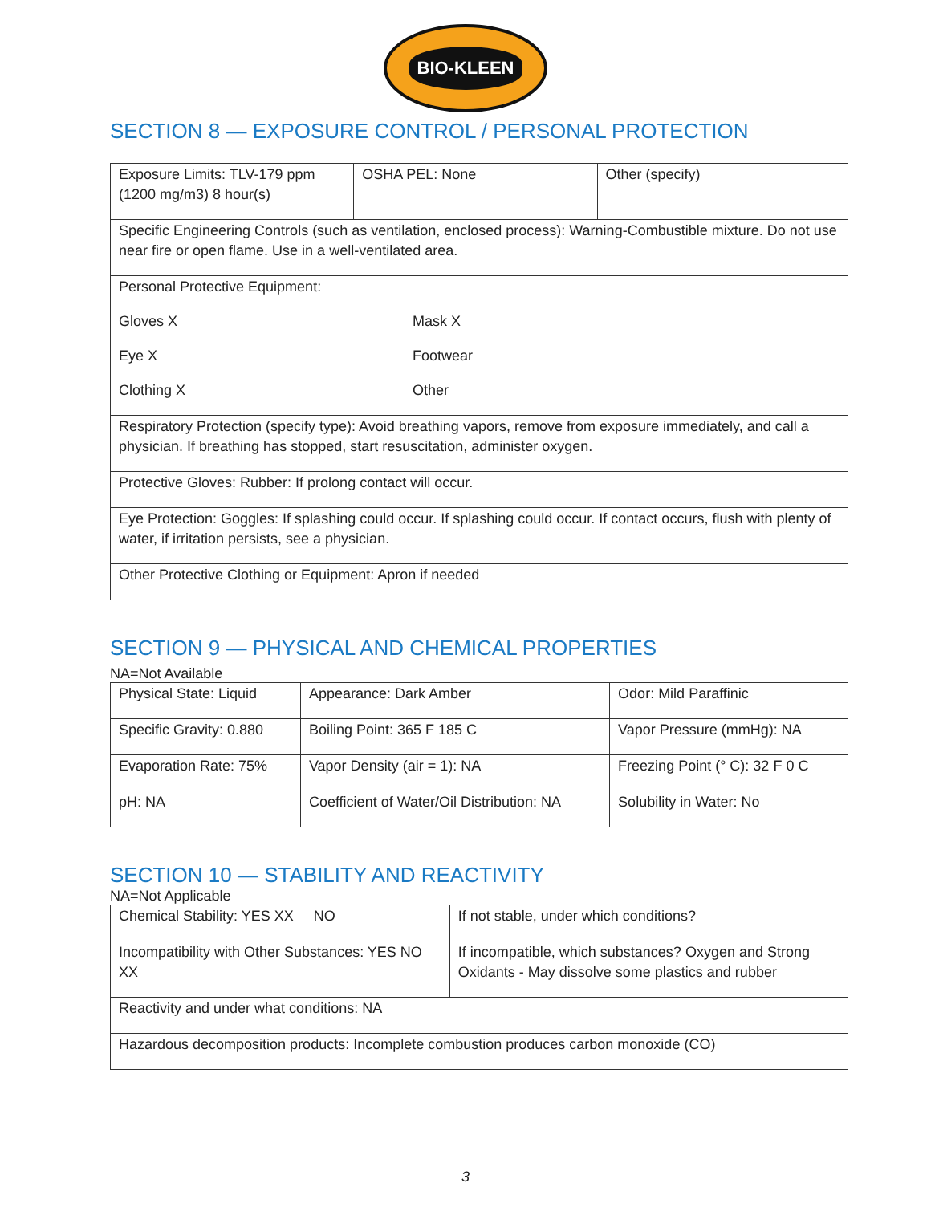BIO-KLEEN
SECTION 8 — EXPOSURE CONTROL / PERSONAL PROTECTION
| Exposure Limits: TLV-179 ppm (1200 mg/m3) 8 hour(s) | OSHA PEL: None | Other (specify) |
| Specific Engineering Controls (such as ventilation, enclosed process): Warning-Combustible mixture. Do not use near fire or open flame. Use in a well-ventilated area. | | |
| Personal Protective Equipment: Gloves X Mask X Eye X Footwear Clothing X Other | | |
| Respiratory Protection (specify type): Avoid breathing vapors, remove from exposure immediately, and call a physician. If breathing has stopped, start resuscitation, administer oxygen. | | |
| Protective Gloves: Rubber: If prolong contact will occur. | | |
| Eye Protection: Goggles: If splashing could occur. If splashing could occur. If contact occurs, flush with plenty of water, if irritation persists, see a physician. | | |
| Other Protective Clothing or Equipment: Apron if needed | | |
SECTION 9 — PHYSICAL AND CHEMICAL PROPERTIES
NA=Not Available
| Physical State: Liquid | Appearance: Dark Amber | Odor: Mild Paraffinic |
| Specific Gravity: 0.880 | Boiling Point: 365 F 185 C | Vapor Pressure (mmHg): NA |
| Evaporation Rate: 75% | Vapor Density (air = 1): NA | Freezing Point (° C): 32 F 0 C |
| pH: NA | Coefficient of Water/Oil Distribution: NA | Solubility in Water: No |
SECTION 10 — STABILITY AND REACTIVITY
NA=Not Applicable
| Chemical Stability: YES XX NO | If not stable, under which conditions? |
| Incompatibility with Other Substances: YES NO XX | If incompatible, which substances? Oxygen and Strong Oxidants - May dissolve some plastics and rubber |
| Reactivity and under what conditions: NA | |
| Hazardous decomposition products: Incomplete combustion produces carbon monoxide (CO) | |
3